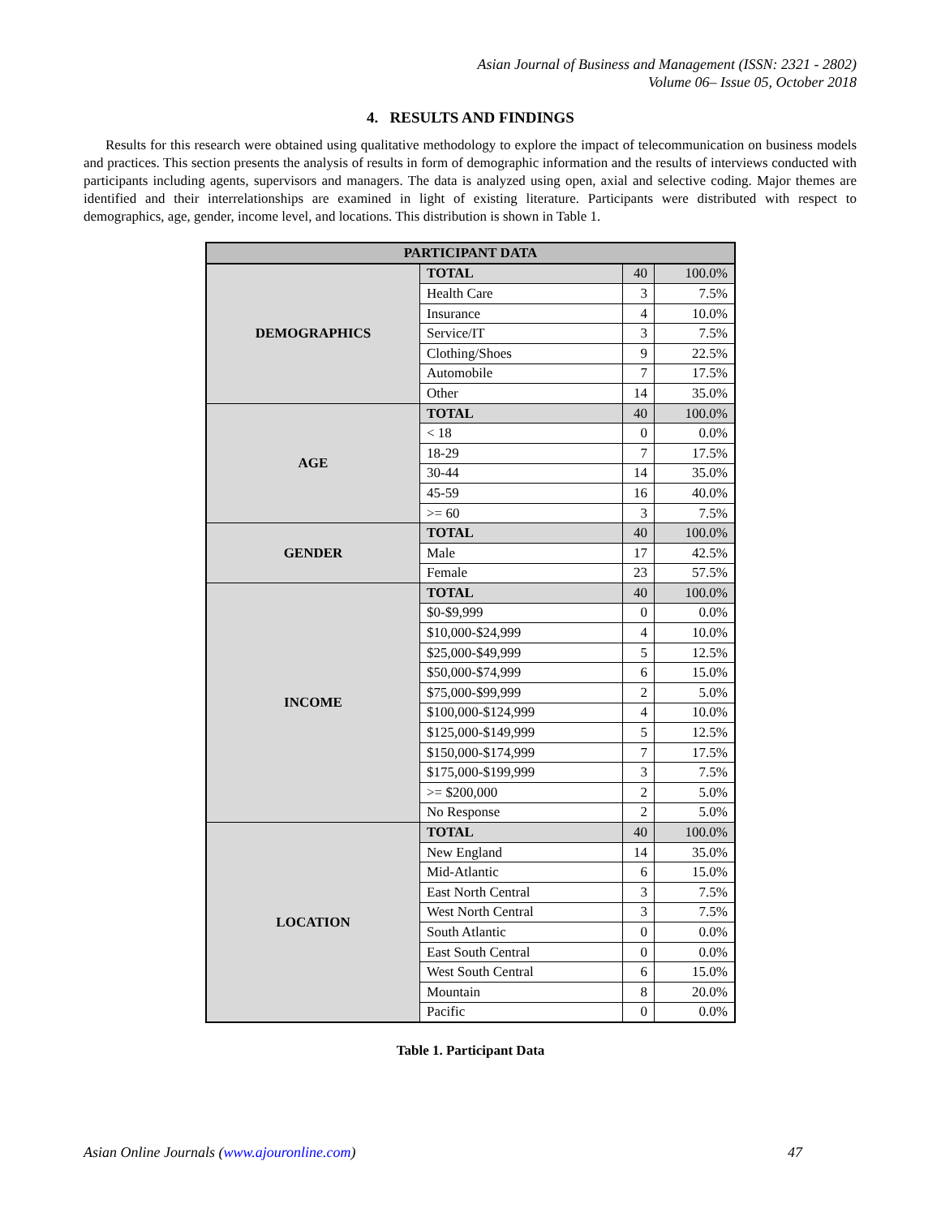Asian Journal of Business and Management (ISSN: 2321 - 2802)
Volume 06– Issue 05, October 2018
4. RESULTS AND FINDINGS
Results for this research were obtained using qualitative methodology to explore the impact of telecommunication on business models and practices. This section presents the analysis of results in form of demographic information and the results of interviews conducted with participants including agents, supervisors and managers. The data is analyzed using open, axial and selective coding. Major themes are identified and their interrelationships are examined in light of existing literature. Participants were distributed with respect to demographics, age, gender, income level, and locations. This distribution is shown in Table 1.
| PARTICIPANT DATA | | | |
| --- | --- | --- | --- |
| DEMOGRAPHICS | TOTAL | 40 | 100.0% |
| | Health Care | 3 | 7.5% |
| | Insurance | 4 | 10.0% |
| | Service/IT | 3 | 7.5% |
| | Clothing/Shoes | 9 | 22.5% |
| | Automobile | 7 | 17.5% |
| | Other | 14 | 35.0% |
| AGE | TOTAL | 40 | 100.0% |
| | < 18 | 0 | 0.0% |
| | 18-29 | 7 | 17.5% |
| | 30-44 | 14 | 35.0% |
| | 45-59 | 16 | 40.0% |
| | >= 60 | 3 | 7.5% |
| GENDER | TOTAL | 40 | 100.0% |
| | Male | 17 | 42.5% |
| | Female | 23 | 57.5% |
| INCOME | TOTAL | 40 | 100.0% |
| | $0-$9,999 | 0 | 0.0% |
| | $10,000-$24,999 | 4 | 10.0% |
| | $25,000-$49,999 | 5 | 12.5% |
| | $50,000-$74,999 | 6 | 15.0% |
| | $75,000-$99,999 | 2 | 5.0% |
| | $100,000-$124,999 | 4 | 10.0% |
| | $125,000-$149,999 | 5 | 12.5% |
| | $150,000-$174,999 | 7 | 17.5% |
| | $175,000-$199,999 | 3 | 7.5% |
| | >= $200,000 | 2 | 5.0% |
| | No Response | 2 | 5.0% |
| LOCATION | TOTAL | 40 | 100.0% |
| | New England | 14 | 35.0% |
| | Mid-Atlantic | 6 | 15.0% |
| | East North Central | 3 | 7.5% |
| | West North Central | 3 | 7.5% |
| | South Atlantic | 0 | 0.0% |
| | East South Central | 0 | 0.0% |
| | West South Central | 6 | 15.0% |
| | Mountain | 8 | 20.0% |
| | Pacific | 0 | 0.0% |
Table 1. Participant Data
Asian Online Journals (www.ajouronline.com) 47